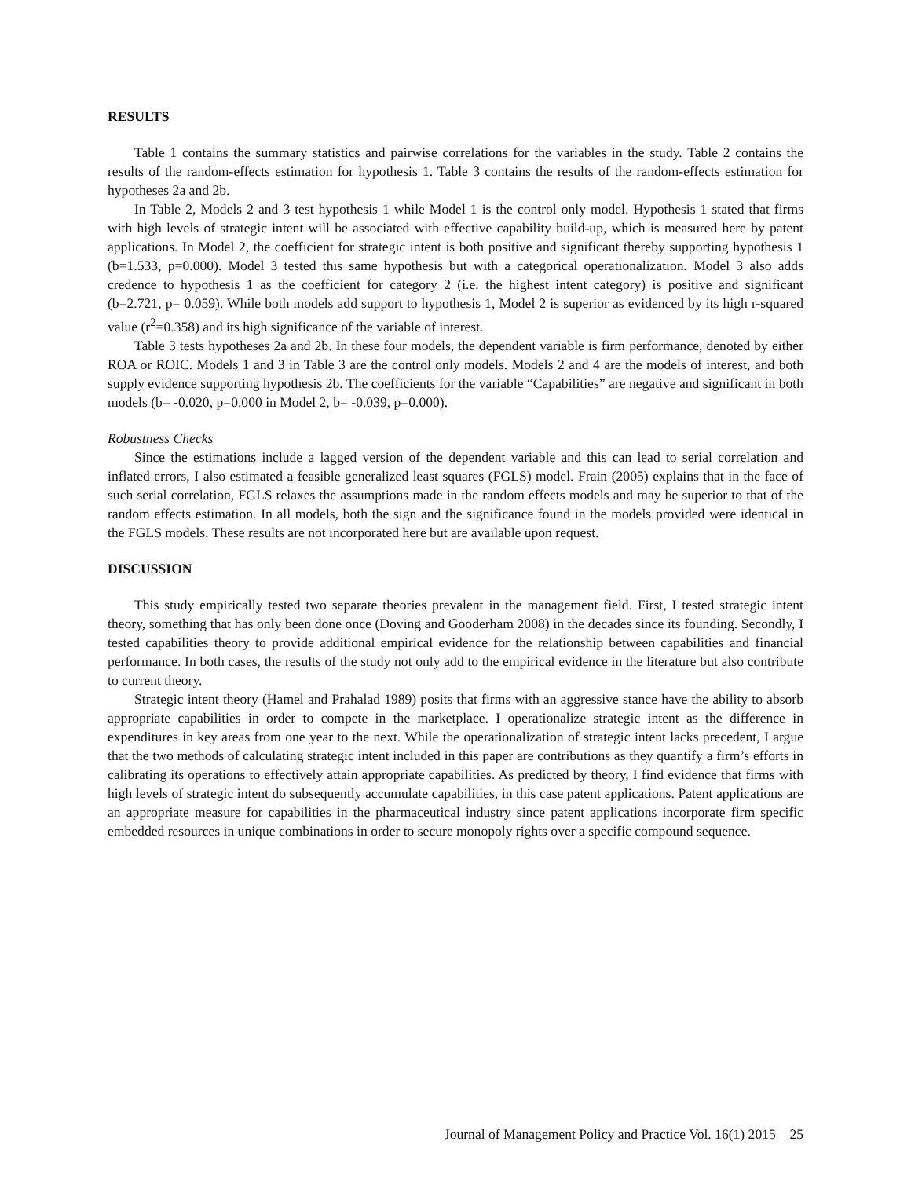RESULTS
Table 1 contains the summary statistics and pairwise correlations for the variables in the study. Table 2 contains the results of the random-effects estimation for hypothesis 1. Table 3 contains the results of the random-effects estimation for hypotheses 2a and 2b.
In Table 2, Models 2 and 3 test hypothesis 1 while Model 1 is the control only model. Hypothesis 1 stated that firms with high levels of strategic intent will be associated with effective capability build-up, which is measured here by patent applications. In Model 2, the coefficient for strategic intent is both positive and significant thereby supporting hypothesis 1 (b=1.533, p=0.000). Model 3 tested this same hypothesis but with a categorical operationalization. Model 3 also adds credence to hypothesis 1 as the coefficient for category 2 (i.e. the highest intent category) is positive and significant (b=2.721, p= 0.059). While both models add support to hypothesis 1, Model 2 is superior as evidenced by its high r-squared value (r<sup>2</sup>=0.358) and its high significance of the variable of interest.
Table 3 tests hypotheses 2a and 2b. In these four models, the dependent variable is firm performance, denoted by either ROA or ROIC. Models 1 and 3 in Table 3 are the control only models. Models 2 and 4 are the models of interest, and both supply evidence supporting hypothesis 2b. The coefficients for the variable “Capabilities” are negative and significant in both models (b= -0.020, p=0.000 in Model 2, b= -0.039, p=0.000).
Robustness Checks
Since the estimations include a lagged version of the dependent variable and this can lead to serial correlation and inflated errors, I also estimated a feasible generalized least squares (FGLS) model. Frain (2005) explains that in the face of such serial correlation, FGLS relaxes the assumptions made in the random effects models and may be superior to that of the random effects estimation. In all models, both the sign and the significance found in the models provided were identical in the FGLS models. These results are not incorporated here but are available upon request.
DISCUSSION
This study empirically tested two separate theories prevalent in the management field. First, I tested strategic intent theory, something that has only been done once (Doving and Gooderham 2008) in the decades since its founding. Secondly, I tested capabilities theory to provide additional empirical evidence for the relationship between capabilities and financial performance. In both cases, the results of the study not only add to the empirical evidence in the literature but also contribute to current theory.
Strategic intent theory (Hamel and Prahalad 1989) posits that firms with an aggressive stance have the ability to absorb appropriate capabilities in order to compete in the marketplace. I operationalize strategic intent as the difference in expenditures in key areas from one year to the next. While the operationalization of strategic intent lacks precedent, I argue that the two methods of calculating strategic intent included in this paper are contributions as they quantify a firm’s efforts in calibrating its operations to effectively attain appropriate capabilities. As predicted by theory, I find evidence that firms with high levels of strategic intent do subsequently accumulate capabilities, in this case patent applications. Patent applications are an appropriate measure for capabilities in the pharmaceutical industry since patent applications incorporate firm specific embedded resources in unique combinations in order to secure monopoly rights over a specific compound sequence.
Journal of Management Policy and Practice Vol. 16(1) 2015 25